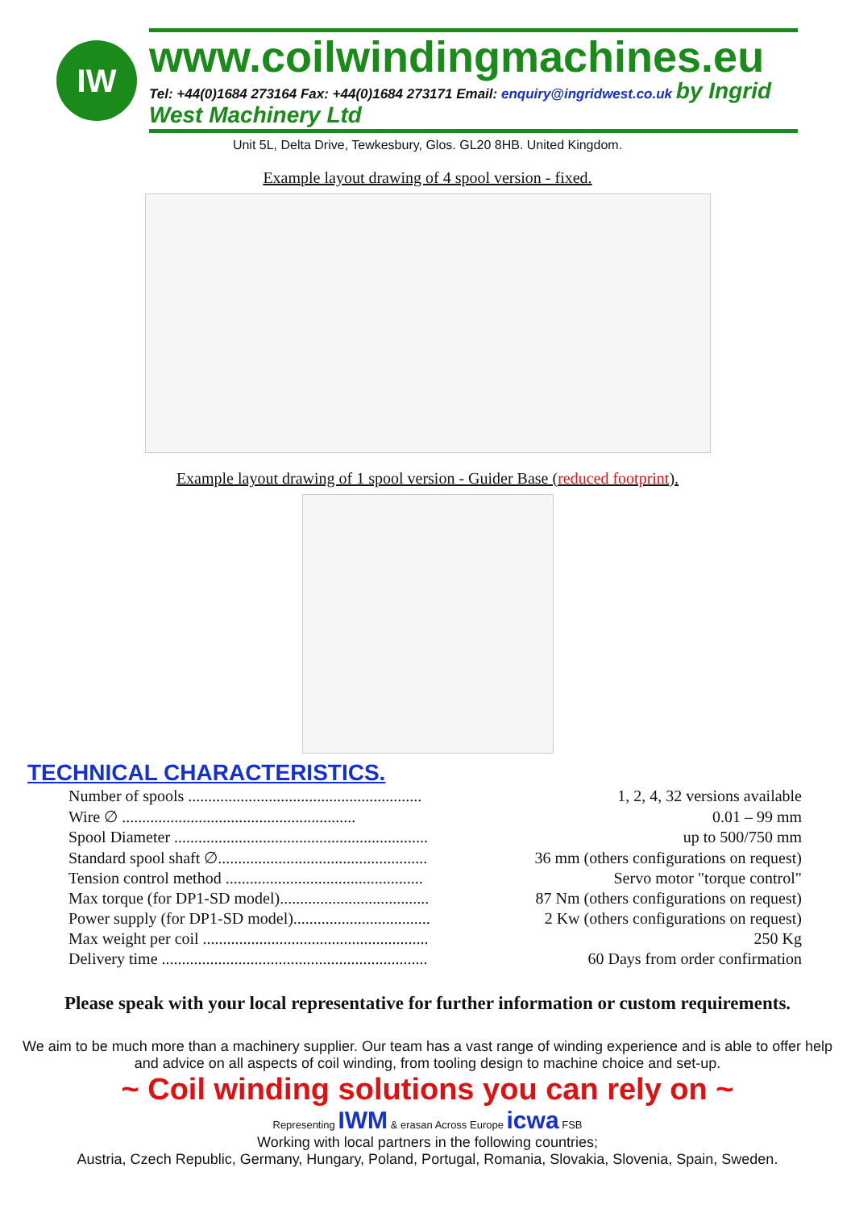IW
www.coilwindingmachines.eu
Tel: +44(0)1684 273164 Fax: +44(0)1684 273171 Email: enquiry@ingridwest.co.uk by Ingrid West Machinery Ltd
Unit 5L, Delta Drive, Tewkesbury, Glos. GL20 8HB. United Kingdom.
Example layout drawing of 4 spool version - fixed.
Example layout drawing of 1 spool version - Guider Base (reduced footprint).
TECHNICAL CHARACTERISTICS.
| Number of spools .......................................................... | 1, 2, 4, 32 versions available |
| Wire ∅ .......................................................... | 0.01 – 99 mm |
| Spool Diameter ............................................................... | up to 500/750 mm |
| Standard spool shaft ∅.................................................... | 36 mm (others configurations on request) |
| Tension control method ................................................. | Servo motor "torque control" |
| Max torque (for DP1-SD model)..................................... | 87 Nm (others configurations on request) |
| Power supply (for DP1-SD model).................................. | 2 Kw (others configurations on request) |
| Max weight per coil ........................................................ | 250 Kg |
| Delivery time .................................................................. | 60 Days from order confirmation |
Please speak with your local representative for further information or custom requirements.
We aim to be much more than a machinery supplier. Our team has a vast range of winding experience and is able to offer help and advice on all aspects of coil winding, from tooling design to machine choice and set-up.
~ Coil winding solutions you can rely on ~
Representing IWM & erasan Across Europe icwa FSB
Working with local partners in the following countries;
Austria, Czech Republic, Germany, Hungary, Poland, Portugal, Romania, Slovakia, Slovenia, Spain, Sweden.